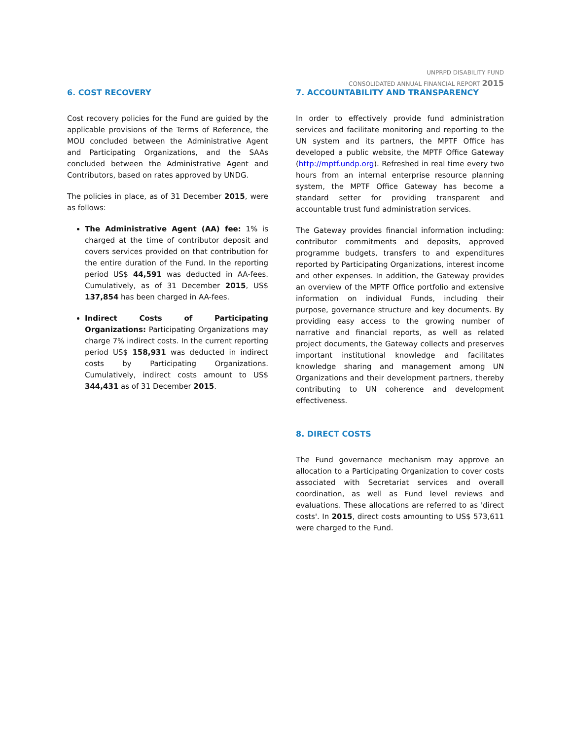UNPRPD DISABILITY FUND
CONSOLIDATED ANNUAL FINANCIAL REPORT 2015
6. COST RECOVERY
Cost recovery policies for the Fund are guided by the applicable provisions of the Terms of Reference, the MOU concluded between the Administrative Agent and Participating Organizations, and the SAAs concluded between the Administrative Agent and Contributors, based on rates approved by UNDG.
The policies in place, as of 31 December 2015, were as follows:
The Administrative Agent (AA) fee: 1% is charged at the time of contributor deposit and covers services provided on that contribution for the entire duration of the Fund. In the reporting period US$ 44,591 was deducted in AA-fees. Cumulatively, as of 31 December 2015, US$ 137,854 has been charged in AA-fees.
Indirect Costs of Participating Organizations: Participating Organizations may charge 7% indirect costs. In the current reporting period US$ 158,931 was deducted in indirect costs by Participating Organizations. Cumulatively, indirect costs amount to US$ 344,431 as of 31 December 2015.
7. ACCOUNTABILITY AND TRANSPARENCY
In order to effectively provide fund administration services and facilitate monitoring and reporting to the UN system and its partners, the MPTF Office has developed a public website, the MPTF Office Gateway (http://mptf.undp.org). Refreshed in real time every two hours from an internal enterprise resource planning system, the MPTF Office Gateway has become a standard setter for providing transparent and accountable trust fund administration services.
The Gateway provides financial information including: contributor commitments and deposits, approved programme budgets, transfers to and expenditures reported by Participating Organizations, interest income and other expenses. In addition, the Gateway provides an overview of the MPTF Office portfolio and extensive information on individual Funds, including their purpose, governance structure and key documents. By providing easy access to the growing number of narrative and financial reports, as well as related project documents, the Gateway collects and preserves important institutional knowledge and facilitates knowledge sharing and management among UN Organizations and their development partners, thereby contributing to UN coherence and development effectiveness.
8. DIRECT COSTS
The Fund governance mechanism may approve an allocation to a Participating Organization to cover costs associated with Secretariat services and overall coordination, as well as Fund level reviews and evaluations. These allocations are referred to as 'direct costs'. In 2015, direct costs amounting to US$ 573,611 were charged to the Fund.